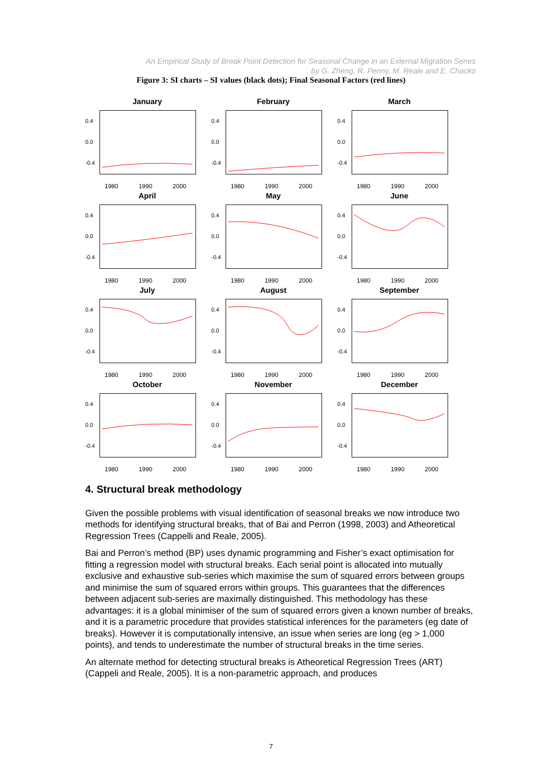An Empirical Study of Break Point Detection for Seasonal Change in an External Migration Series
, by G. Zheng, R. Penny, M. Reale and E. Chacko
Figure 3: SI charts – SI values (black dots); Final Seasonal Factors (red lines)
January
0.4
0.0
-0.4
1980 1990 2000
February
0.4
0.0
-0.4
1980 1990 2000
March
0.4
0.0
-0.4
1980 1990 2000
April
0.4
0.0
-0.4
1980 1990 2000
May
0.4
0.0
-0.4
1980 1990 2000
June
0.4
0.0
-0.4
1980 1990 2000
July
0.4
0.0
-0.4
1980 1990 2000
August
0.4
0.0
-0.4
1980 1990 2000
September
0.4
0.0
-0.4
1980 1990 2000
October
0.4
0.0
-0.4
1980 1990 2000
November
0.4
0.0
-0.4
1980 1990 2000
December
0.4
0.0
-0.4
1980 1990 2000
4. Structural break methodology
Given the possible problems with visual identification of seasonal breaks we now introduce two methods for identifying structural breaks, that of Bai and Perron (1998, 2003) and Atheoretical Regression Trees (Cappelli and Reale, 2005).
Bai and Perron’s method (BP) uses dynamic programming and Fisher’s exact optimisation for fitting a regression model with structural breaks. Each serial point is allocated into mutually exclusive and exhaustive sub-series which maximise the sum of squared errors between groups and minimise the sum of squared errors within groups. This guarantees that the differences between adjacent sub-series are maximally distinguished. This methodology has these advantages: it is a global minimiser of the sum of squared errors given a known number of breaks, and it is a parametric procedure that provides statistical inferences for the parameters (eg date of breaks). However it is computationally intensive, an issue when series are long (eg > 1,000 points), and tends to underestimate the number of structural breaks in the time series.
An alternate method for detecting structural breaks is Atheoretical Regression Trees (ART) (Cappeli and Reale, 2005). It is a non-parametric approach, and produces
7